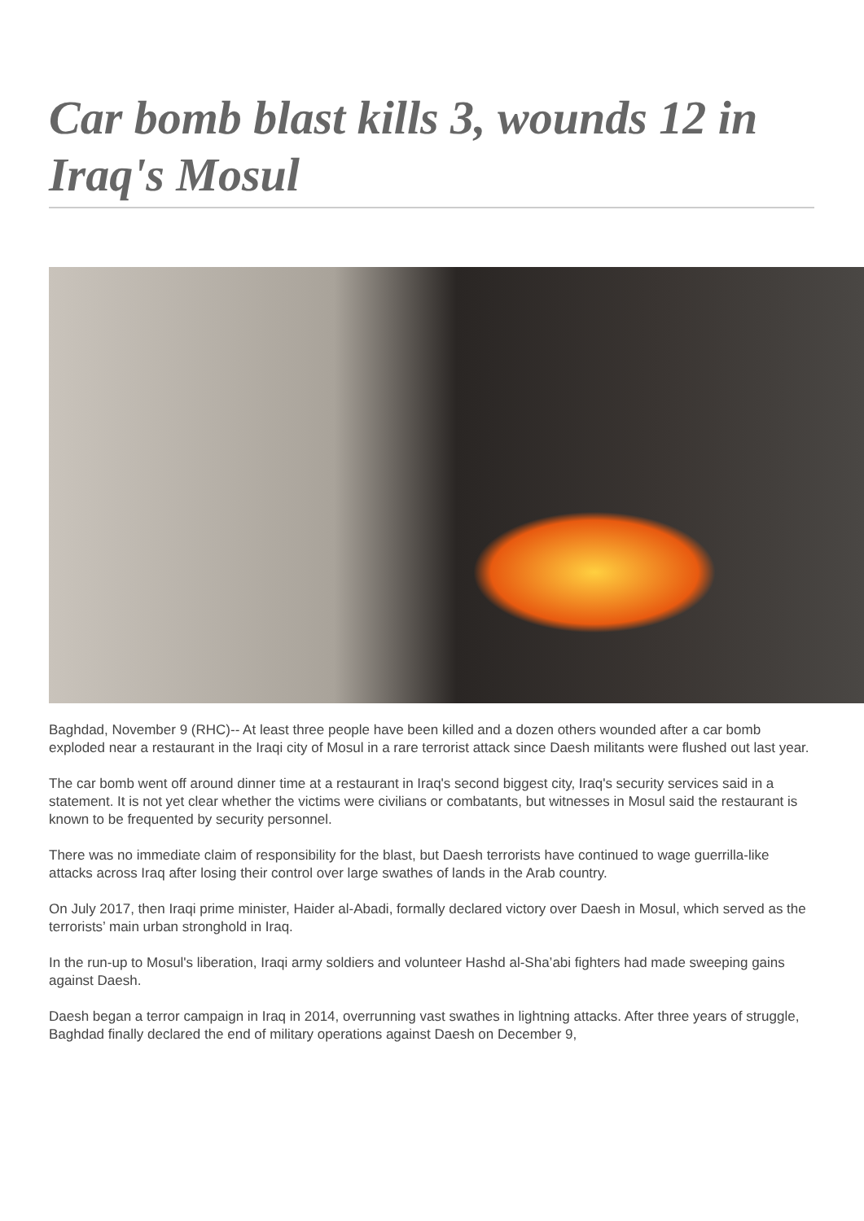Car bomb blast kills 3, wounds 12 in Iraq's Mosul
Baghdad, November 9 (RHC)-- At least three people have been killed and a dozen others wounded after a car bomb exploded near a restaurant in the Iraqi city of Mosul in a rare terrorist attack since Daesh militants were flushed out last year.
The car bomb went off around dinner time at a restaurant in Iraq's second biggest city, Iraq's security services said in a statement. It is not yet clear whether the victims were civilians or combatants, but witnesses in Mosul said the restaurant is known to be frequented by security personnel.
There was no immediate claim of responsibility for the blast, but Daesh terrorists have continued to wage guerrilla-like attacks across Iraq after losing their control over large swathes of lands in the Arab country.
On July 2017, then Iraqi prime minister, Haider al-Abadi, formally declared victory over Daesh in Mosul, which served as the terrorists’ main urban stronghold in Iraq.
In the run-up to Mosul's liberation, Iraqi army soldiers and volunteer Hashd al-Sha’abi fighters had made sweeping gains against Daesh.
Daesh began a terror campaign in Iraq in 2014, overrunning vast swathes in lightning attacks. After three years of struggle, Baghdad finally declared the end of military operations against Daesh on December 9,